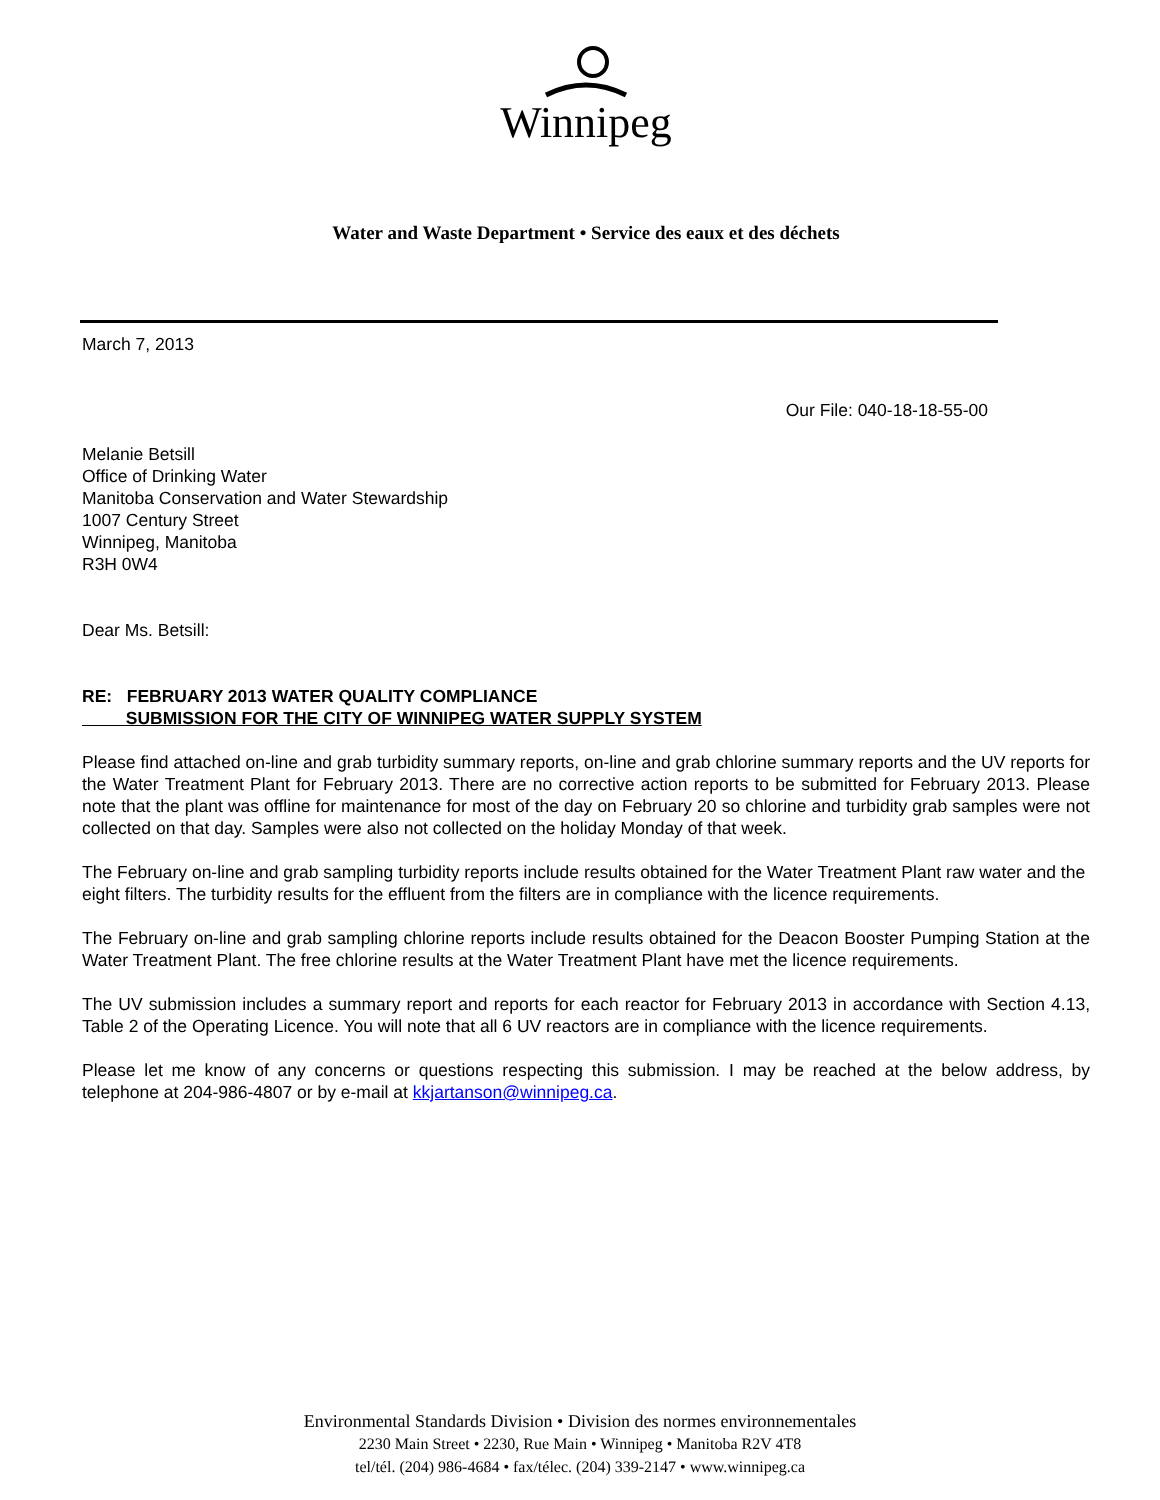Winnipeg
Water and Waste Department • Service des eaux et des déchets
March 7, 2013
Our File: 040-18-18-55-00
Melanie Betsill
Office of Drinking Water
Manitoba Conservation and Water Stewardship
1007 Century Street
Winnipeg, Manitoba
R3H 0W4
Dear Ms. Betsill:
RE: FEBRUARY 2013 WATER QUALITY COMPLIANCE
SUBMISSION FOR THE CITY OF WINNIPEG WATER SUPPLY SYSTEM
Please find attached on-line and grab turbidity summary reports, on-line and grab chlorine summary reports and the UV reports for the Water Treatment Plant for February 2013. There are no corrective action reports to be submitted for February 2013. Please note that the plant was offline for maintenance for most of the day on February 20 so chlorine and turbidity grab samples were not collected on that day. Samples were also not collected on the holiday Monday of that week.
The February on-line and grab sampling turbidity reports include results obtained for the Water Treatment Plant raw water and the eight filters. The turbidity results for the effluent from the filters are in compliance with the licence requirements.
The February on-line and grab sampling chlorine reports include results obtained for the Deacon Booster Pumping Station at the Water Treatment Plant. The free chlorine results at the Water Treatment Plant have met the licence requirements.
The UV submission includes a summary report and reports for each reactor for February 2013 in accordance with Section 4.13, Table 2 of the Operating Licence. You will note that all 6 UV reactors are in compliance with the licence requirements.
Please let me know of any concerns or questions respecting this submission. I may be reached at the below address, by telephone at 204-986-4807 or by e-mail at kkjartanson@winnipeg.ca.
Environmental Standards Division • Division des normes environnementales
2230 Main Street • 2230, Rue Main • Winnipeg • Manitoba R2V 4T8
tel/tél. (204) 986-4684 • fax/télec. (204) 339-2147 • www.winnipeg.ca